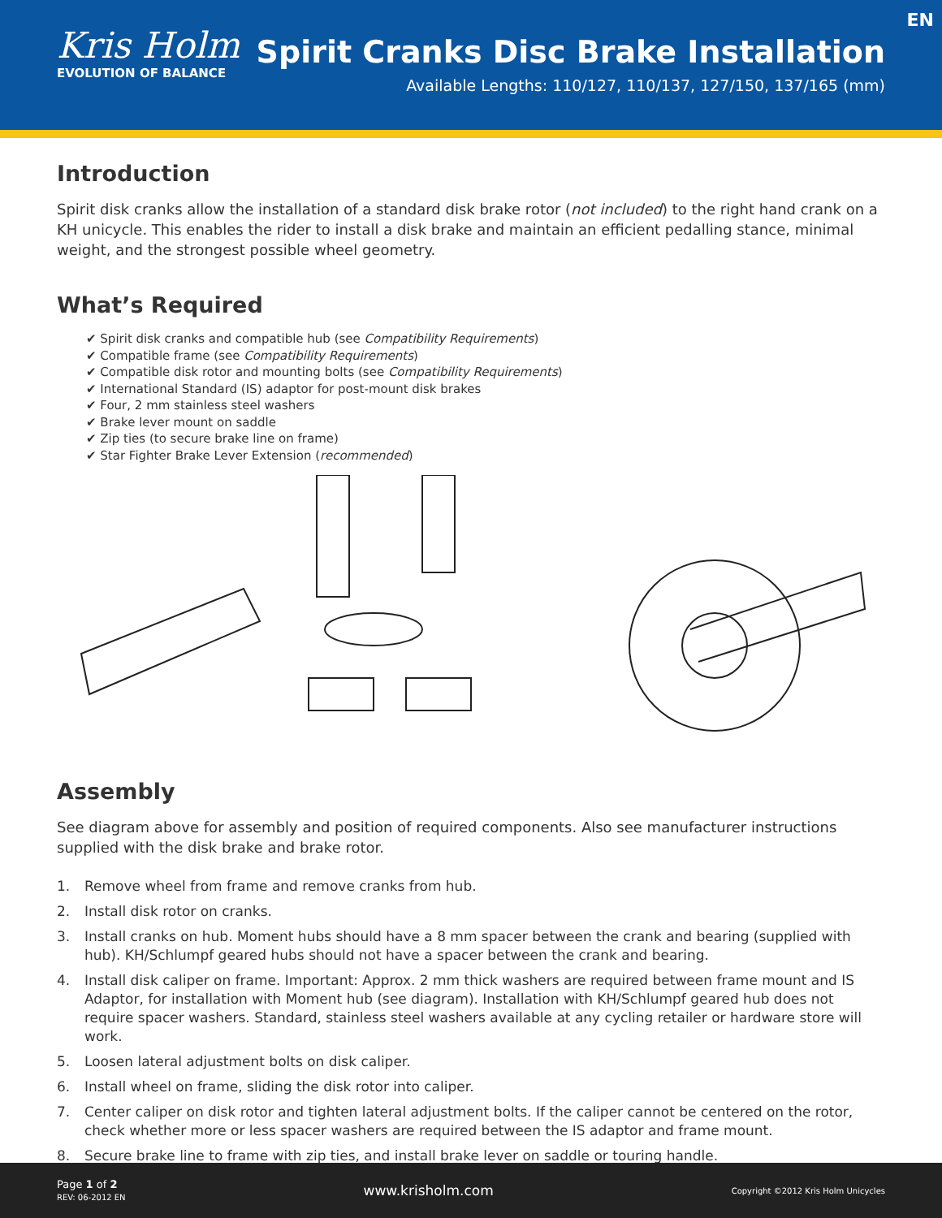Kris Holm
EVOLUTION OF BALANCE
Spirit Cranks Disc Brake Installation
Available Lengths: 110/127, 110/137, 127/150, 137/165 (mm)
EN
Introduction
Spirit disk cranks allow the installation of a standard disk brake rotor (not included) to the right hand crank on a KH unicycle. This enables the rider to install a disk brake and maintain an efficient pedalling stance, minimal weight, and the strongest possible wheel geometry.
What’s Required
✔ Spirit disk cranks and compatible hub (see Compatibility Requirements)
✔ Compatible frame (see Compatibility Requirements)
✔ Compatible disk rotor and mounting bolts (see Compatibility Requirements)
✔ International Standard (IS) adaptor for post-mount disk brakes
✔ Four, 2 mm stainless steel washers
✔ Brake lever mount on saddle
✔ Zip ties (to secure brake line on frame)
✔ Star Fighter Brake Lever Extension (recommended)
Assembly
See diagram above for assembly and position of required components. Also see manufacturer instructions supplied with the disk brake and brake rotor.
1. Remove wheel from frame and remove cranks from hub.
2. Install disk rotor on cranks.
3. Install cranks on hub. Moment hubs should have a 8 mm spacer between the crank and bearing (supplied with hub). KH/Schlumpf geared hubs should not have a spacer between the crank and bearing.
4. Install disk caliper on frame. Important: Approx. 2 mm thick washers are required between frame mount and IS Adaptor, for installation with Moment hub (see diagram). Installation with KH/Schlumpf geared hub does not require spacer washers. Standard, stainless steel washers available at any cycling retailer or hardware store will work.
5. Loosen lateral adjustment bolts on disk caliper.
6. Install wheel on frame, sliding the disk rotor into caliper.
7. Center caliper on disk rotor and tighten lateral adjustment bolts. If the caliper cannot be centered on the rotor, check whether more or less spacer washers are required between the IS adaptor and frame mount.
8. Secure brake line to frame with zip ties, and install brake lever on saddle or touring handle.
Page 1 of 2
REV: 06-2012 EN
www.krisholm.com
Copyright ©2012 Kris Holm Unicycles